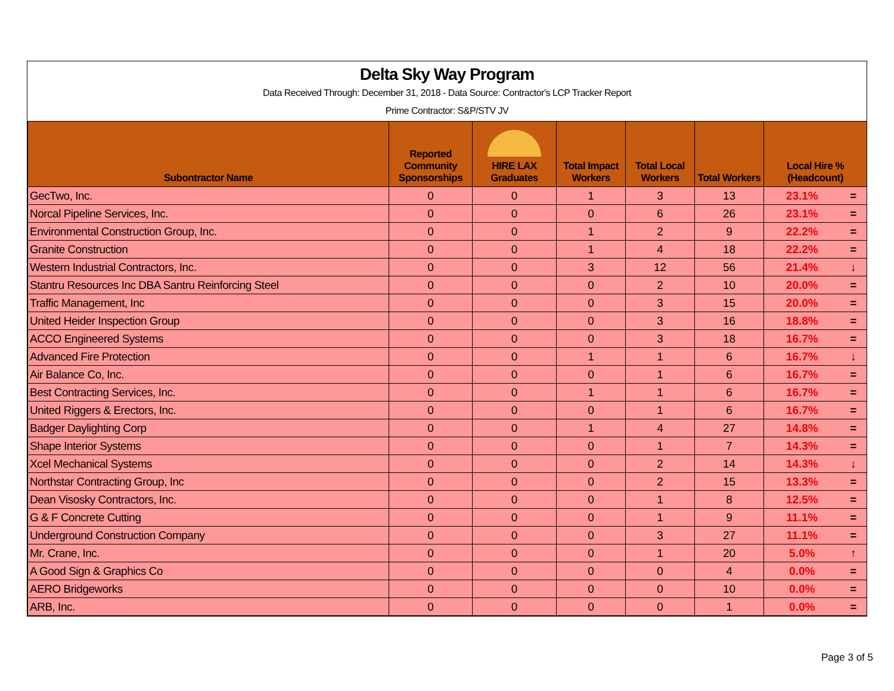Delta Sky Way Program
Data Received Through: December 31, 2018 - Data Source: Contractor's LCP Tracker Report
Prime Contractor: S&P/STV JV
| Subontractor Name | Reported Community Sponsorships | HIRE LAX Graduates | Total Impact Workers | Total Local Workers | Total Workers | Local Hire % (Headcount) | |
| --- | --- | --- | --- | --- | --- | --- | --- |
| GecTwo, Inc. | 0 | 0 | 1 | 3 | 13 | 23.1% | = |
| Norcal Pipeline Services, Inc. | 0 | 0 | 0 | 6 | 26 | 23.1% | = |
| Environmental Construction Group, Inc. | 0 | 0 | 1 | 2 | 9 | 22.2% | = |
| Granite Construction | 0 | 0 | 1 | 4 | 18 | 22.2% | = |
| Western Industrial Contractors, Inc. | 0 | 0 | 3 | 12 | 56 | 21.4% | ↓ |
| Stantru Resources Inc DBA Santru Reinforcing Steel | 0 | 0 | 0 | 2 | 10 | 20.0% | = |
| Traffic Management, Inc | 0 | 0 | 0 | 3 | 15 | 20.0% | = |
| United Heider Inspection Group | 0 | 0 | 0 | 3 | 16 | 18.8% | = |
| ACCO Engineered Systems | 0 | 0 | 0 | 3 | 18 | 16.7% | = |
| Advanced Fire Protection | 0 | 0 | 1 | 1 | 6 | 16.7% | ↓ |
| Air Balance Co, Inc. | 0 | 0 | 0 | 1 | 6 | 16.7% | = |
| Best Contracting Services, Inc. | 0 | 0 | 1 | 1 | 6 | 16.7% | = |
| United Riggers & Erectors, Inc. | 0 | 0 | 0 | 1 | 6 | 16.7% | = |
| Badger Daylighting Corp | 0 | 0 | 1 | 4 | 27 | 14.8% | = |
| Shape Interior Systems | 0 | 0 | 0 | 1 | 7 | 14.3% | = |
| Xcel Mechanical Systems | 0 | 0 | 0 | 2 | 14 | 14.3% | ↓ |
| Northstar Contracting Group, Inc | 0 | 0 | 0 | 2 | 15 | 13.3% | = |
| Dean Visosky Contractors, Inc. | 0 | 0 | 0 | 1 | 8 | 12.5% | = |
| G & F Concrete Cutting | 0 | 0 | 0 | 1 | 9 | 11.1% | = |
| Underground Construction Company | 0 | 0 | 0 | 3 | 27 | 11.1% | = |
| Mr. Crane, Inc. | 0 | 0 | 0 | 1 | 20 | 5.0% | ↑ |
| A Good Sign & Graphics Co | 0 | 0 | 0 | 0 | 4 | 0.0% | = |
| AERO Bridgeworks | 0 | 0 | 0 | 0 | 10 | 0.0% | = |
| ARB, Inc. | 0 | 0 | 0 | 0 | 1 | 0.0% | = |
Page 3 of 5